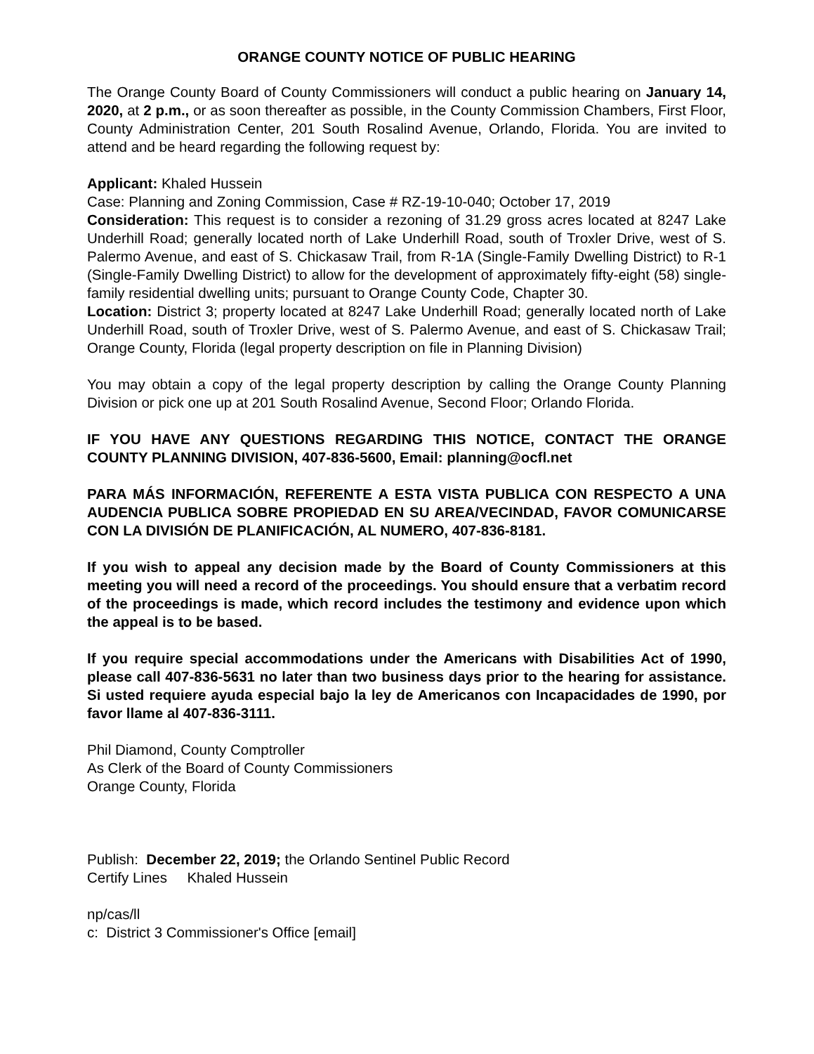ORANGE COUNTY NOTICE OF PUBLIC HEARING
The Orange County Board of County Commissioners will conduct a public hearing on January 14, 2020, at 2 p.m., or as soon thereafter as possible, in the County Commission Chambers, First Floor, County Administration Center, 201 South Rosalind Avenue, Orlando, Florida. You are invited to attend and be heard regarding the following request by:
Applicant: Khaled Hussein
Case: Planning and Zoning Commission, Case # RZ-19-10-040; October 17, 2019
Consideration: This request is to consider a rezoning of 31.29 gross acres located at 8247 Lake Underhill Road; generally located north of Lake Underhill Road, south of Troxler Drive, west of S. Palermo Avenue, and east of S. Chickasaw Trail, from R-1A (Single-Family Dwelling District) to R-1 (Single-Family Dwelling District) to allow for the development of approximately fifty-eight (58) single-family residential dwelling units; pursuant to Orange County Code, Chapter 30.
Location: District 3; property located at 8247 Lake Underhill Road; generally located north of Lake Underhill Road, south of Troxler Drive, west of S. Palermo Avenue, and east of S. Chickasaw Trail; Orange County, Florida (legal property description on file in Planning Division)
You may obtain a copy of the legal property description by calling the Orange County Planning Division or pick one up at 201 South Rosalind Avenue, Second Floor; Orlando Florida.
IF YOU HAVE ANY QUESTIONS REGARDING THIS NOTICE, CONTACT THE ORANGE COUNTY PLANNING DIVISION, 407-836-5600, Email: planning@ocfl.net
PARA MÁS INFORMACIÓN, REFERENTE A ESTA VISTA PUBLICA CON RESPECTO A UNA AUDENCIA PUBLICA SOBRE PROPIEDAD EN SU AREA/VECINDAD, FAVOR COMUNICARSE CON LA DIVISIÓN DE PLANIFICACIÓN, AL NUMERO, 407-836-8181.
If you wish to appeal any decision made by the Board of County Commissioners at this meeting you will need a record of the proceedings. You should ensure that a verbatim record of the proceedings is made, which record includes the testimony and evidence upon which the appeal is to be based.
If you require special accommodations under the Americans with Disabilities Act of 1990, please call 407-836-5631 no later than two business days prior to the hearing for assistance. Si usted requiere ayuda especial bajo la ley de Americanos con Incapacidades de 1990, por favor llame al 407-836-3111.
Phil Diamond, County Comptroller
As Clerk of the Board of County Commissioners
Orange County, Florida
Publish: December 22, 2019; the Orlando Sentinel Public Record
Certify Lines Khaled Hussein
np/cas/ll
c: District 3 Commissioner's Office [email]